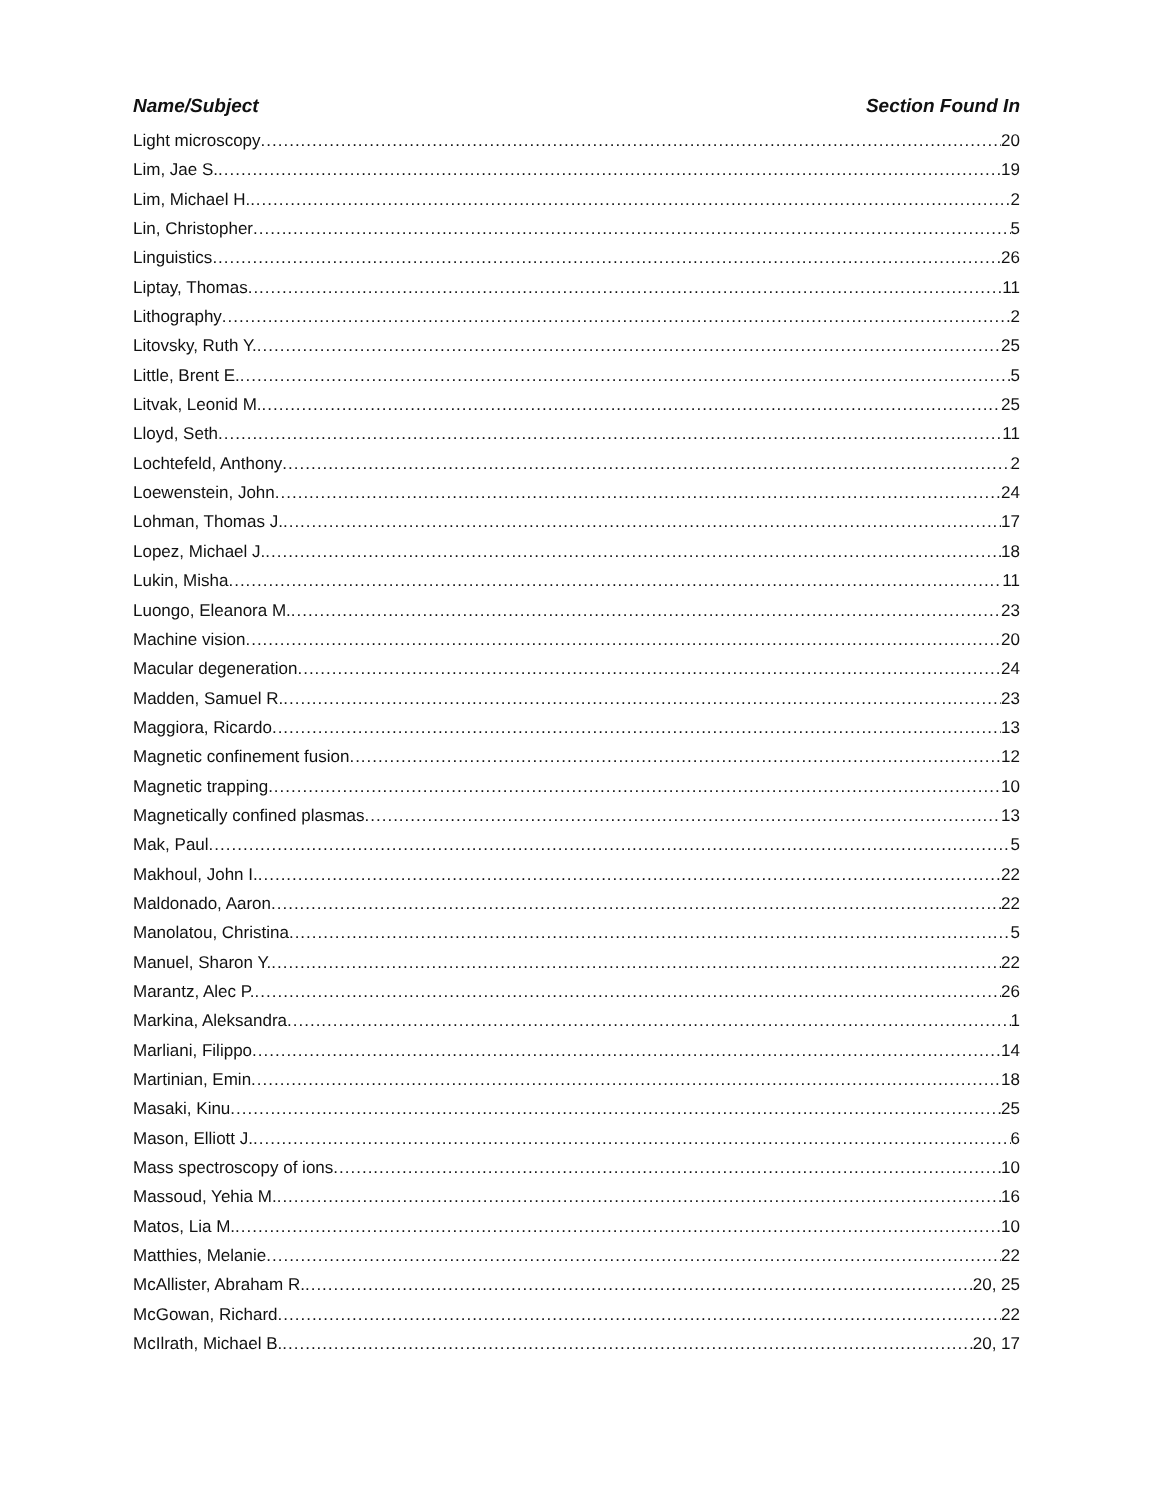Name/Subject Section Found In
Light microscopy 20
Lim, Jae S. 19
Lim, Michael H. 2
Lin, Christopher 5
Linguistics 26
Liptay, Thomas 11
Lithography 2
Litovsky, Ruth Y. 25
Little, Brent E. 5
Litvak, Leonid M. 25
Lloyd, Seth 11
Lochtefeld, Anthony 2
Loewenstein, John 24
Lohman, Thomas J. 17
Lopez, Michael J. 18
Lukin, Misha 11
Luongo, Eleanora M. 23
Machine vision 20
Macular degeneration 24
Madden, Samuel R. 23
Maggiora, Ricardo 13
Magnetic confinement fusion 12
Magnetic trapping 10
Magnetically confined plasmas 13
Mak, Paul 5
Makhoul, John I. 22
Maldonado, Aaron 22
Manolatou, Christina 5
Manuel, Sharon Y. 22
Marantz, Alec P. 26
Markina, Aleksandra 1
Marliani, Filippo 14
Martinian, Emin 18
Masaki, Kinu 25
Mason, Elliott J. 6
Mass spectroscopy of ions 10
Massoud, Yehia M. 16
Matos, Lia M. 10
Matthies, Melanie 22
McAllister, Abraham R. 20, 25
McGowan, Richard 22
McIlrath, Michael B. 20, 17